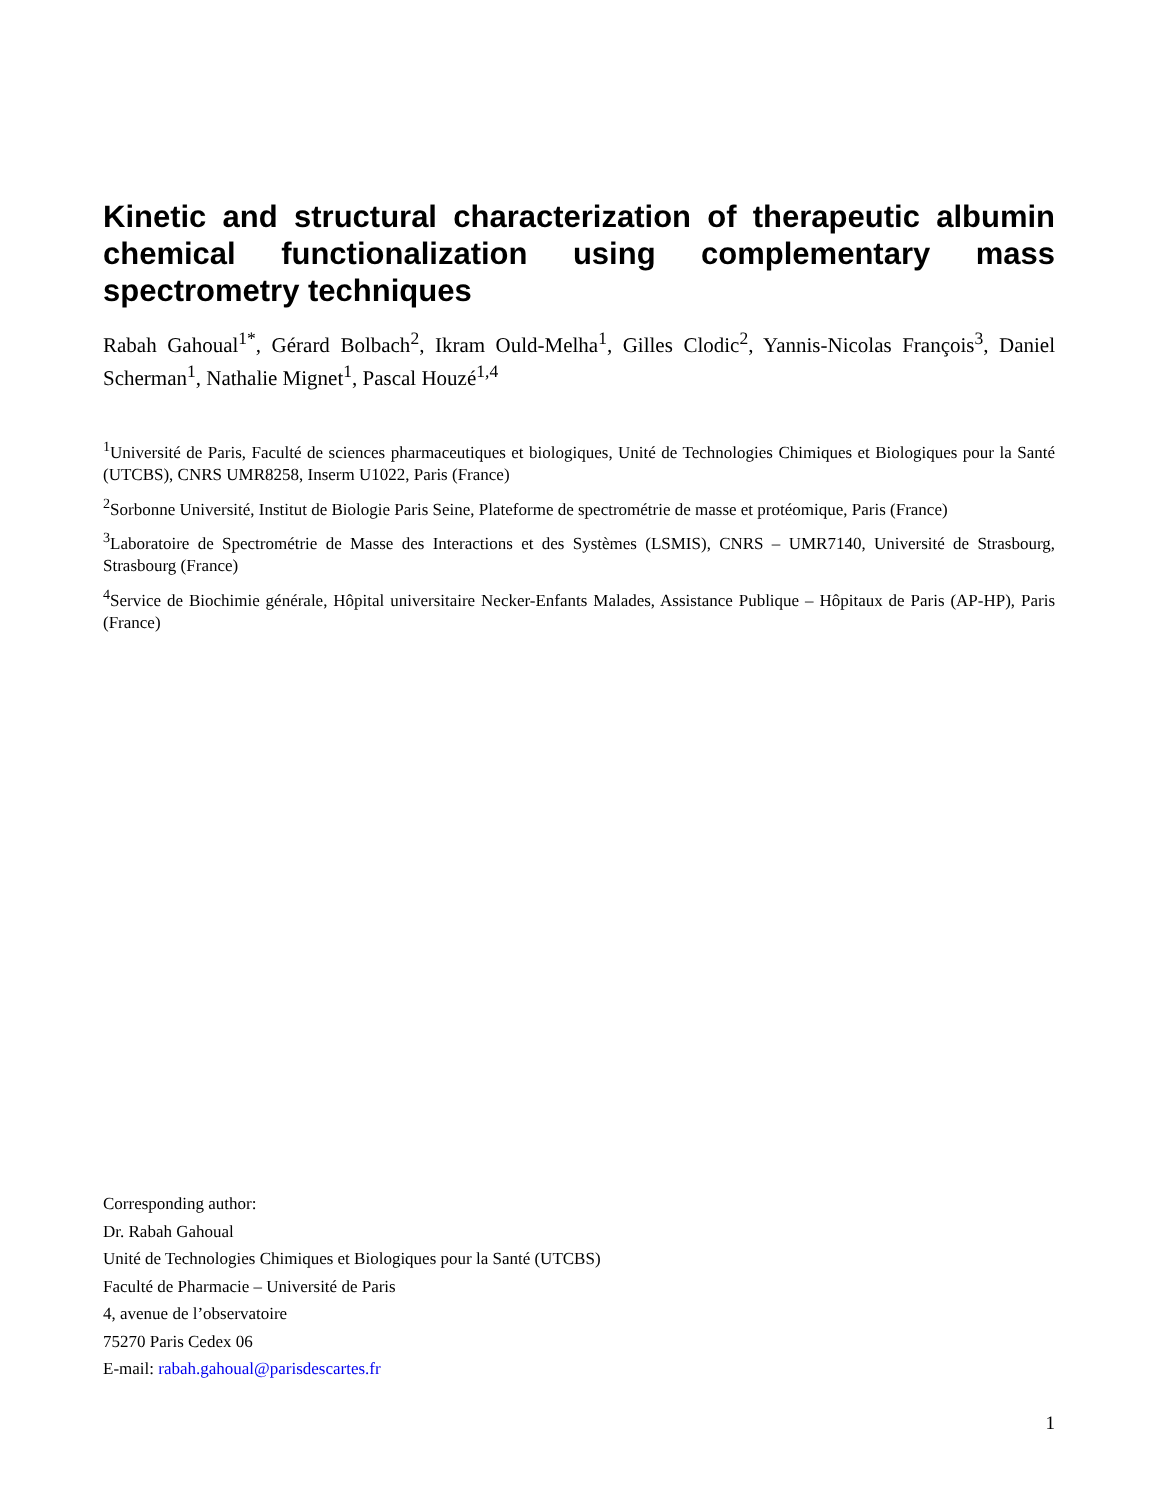Kinetic and structural characterization of therapeutic albumin chemical functionalization using complementary mass spectrometry techniques
Rabah Gahoual<sup>1*</sup>, Gérard Bolbach<sup>2</sup>, Ikram Ould-Melha<sup>1</sup>, Gilles Clodic<sup>2</sup>, Yannis-Nicolas François<sup>3</sup>, Daniel Scherman<sup>1</sup>, Nathalie Mignet<sup>1</sup>, Pascal Houzé<sup>1,4</sup>
<sup>1</sup> Université de Paris, Faculté de sciences pharmaceutiques et biologiques, Unité de Technologies Chimiques et Biologiques pour la Santé (UTCBS), CNRS UMR8258, Inserm U1022, Paris (France)
<sup>2</sup> Sorbonne Université, Institut de Biologie Paris Seine, Plateforme de spectrométrie de masse et protéomique, Paris (France)
<sup>3</sup> Laboratoire de Spectrométrie de Masse des Interactions et des Systèmes (LSMIS), CNRS – UMR7140, Université de Strasbourg, Strasbourg (France)
<sup>4</sup> Service de Biochimie générale, Hôpital universitaire Necker-Enfants Malades, Assistance Publique – Hôpitaux de Paris (AP-HP), Paris (France)
Corresponding author:
Dr. Rabah Gahoual
Unité de Technologies Chimiques et Biologiques pour la Santé (UTCBS)
Faculté de Pharmacie – Université de Paris
4, avenue de l’observatoire
75270 Paris Cedex 06
E-mail: rabah.gahoual@parisdescartes.fr
1